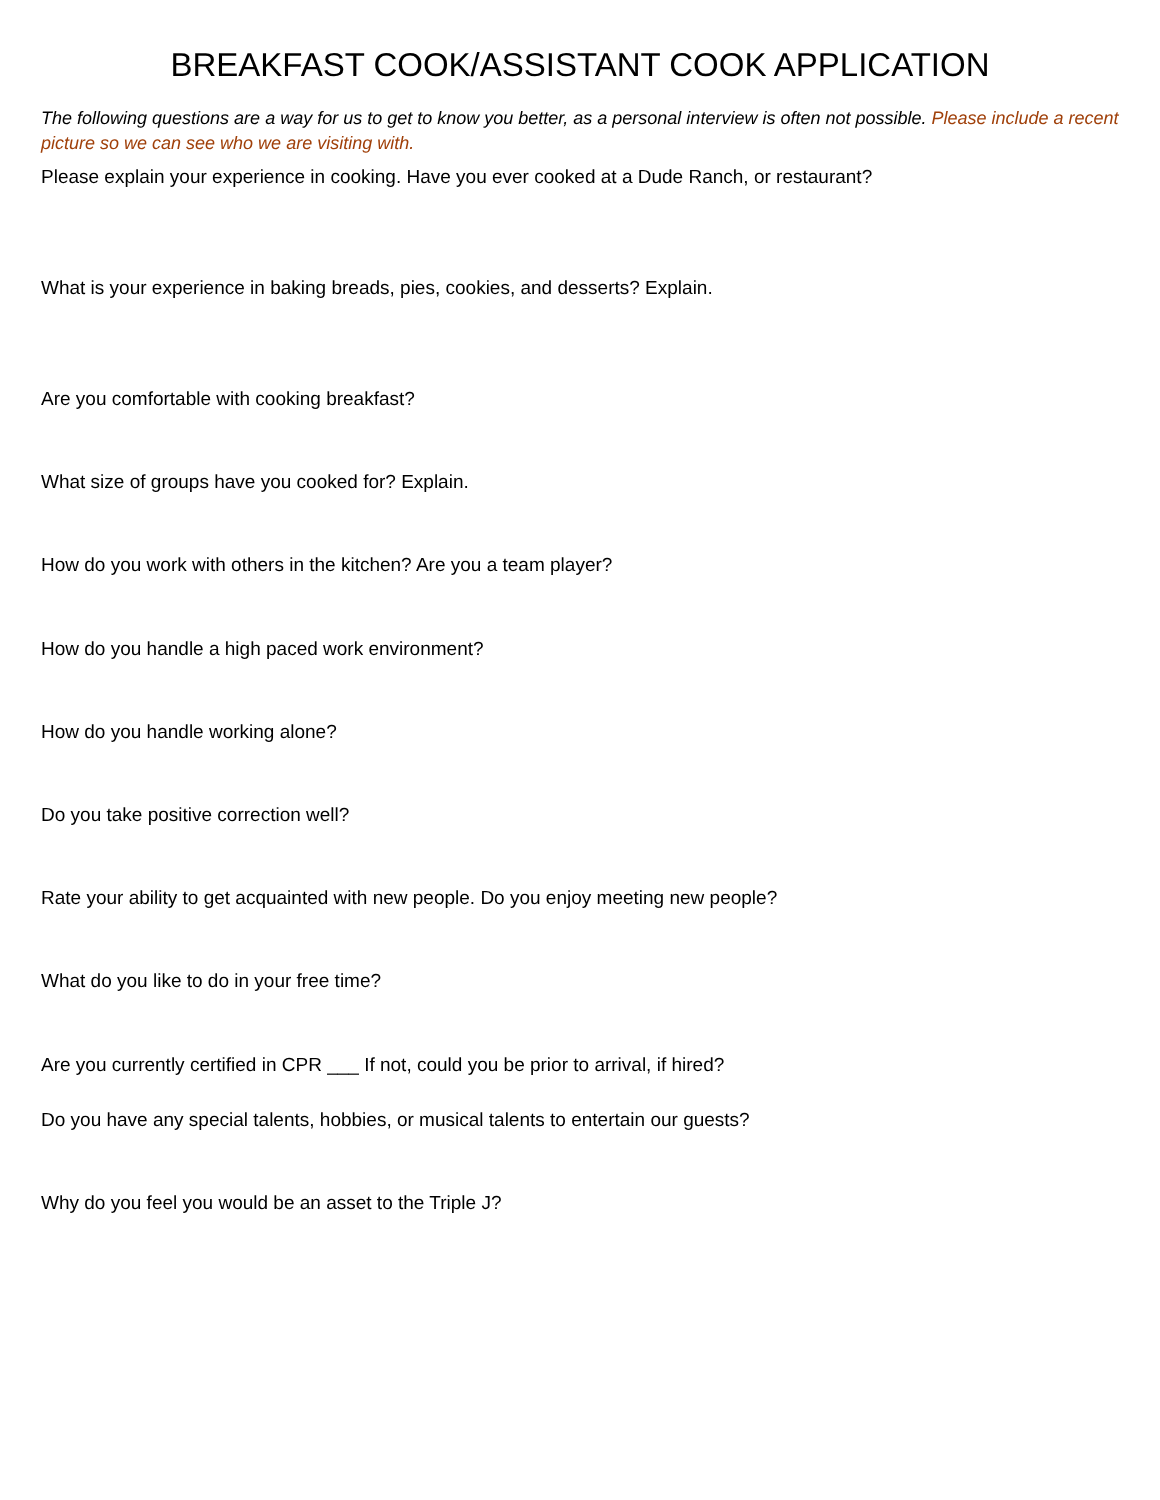BREAKFAST COOK/ASSISTANT COOK APPLICATION
The following questions are a way for us to get to know you better, as a personal interview is often not possible. Please include a recent picture so we can see who we are visiting with.
Please explain your experience in cooking. Have you ever cooked at a Dude Ranch, or restaurant?
What is your experience in baking breads, pies, cookies, and desserts? Explain.
Are you comfortable with cooking breakfast?
What size of groups have you cooked for? Explain.
How do you work with others in the kitchen? Are you a team player?
How do you handle a high paced work environment?
How do you handle working alone?
Do you take positive correction well?
Rate your ability to get acquainted with new people. Do you enjoy meeting new people?
What do you like to do in your free time?
Are you currently certified in CPR ___ If not, could you be prior to arrival, if hired?
Do you have any special talents, hobbies, or musical talents to entertain our guests?
Why do you feel you would be an asset to the Triple J?